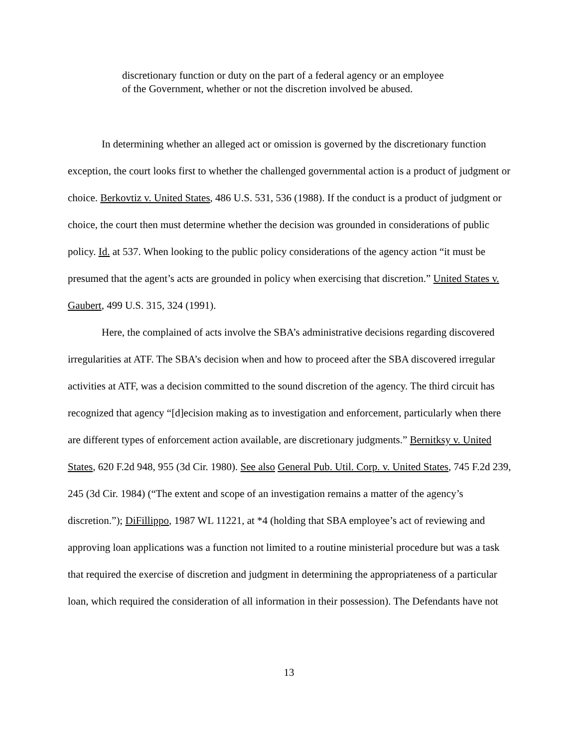discretionary function or duty on the part of a federal agency or an employee of the Government, whether or not the discretion involved be abused.
In determining whether an alleged act or omission is governed by the discretionary function exception, the court looks first to whether the challenged governmental action is a product of judgment or choice. Berkovtiz v. United States, 486 U.S. 531, 536 (1988). If the conduct is a product of judgment or choice, the court then must determine whether the decision was grounded in considerations of public policy. Id. at 537. When looking to the public policy considerations of the agency action “it must be presumed that the agent’s acts are grounded in policy when exercising that discretion.” United States v. Gaubert, 499 U.S. 315, 324 (1991).
Here, the complained of acts involve the SBA’s administrative decisions regarding discovered irregularities at ATF. The SBA’s decision when and how to proceed after the SBA discovered irregular activities at ATF, was a decision committed to the sound discretion of the agency. The third circuit has recognized that agency “[d]ecision making as to investigation and enforcement, particularly when there are different types of enforcement action available, are discretionary judgments.” Bernitksy v. United States, 620 F.2d 948, 955 (3d Cir. 1980). See also General Pub. Util. Corp. v. United States, 745 F.2d 239, 245 (3d Cir. 1984) (“The extent and scope of an investigation remains a matter of the agency’s discretion.”); DiFillippo, 1987 WL 11221, at *4 (holding that SBA employee’s act of reviewing and approving loan applications was a function not limited to a routine ministerial procedure but was a task that required the exercise of discretion and judgment in determining the appropriateness of a particular loan, which required the consideration of all information in their possession). The Defendants have not
13